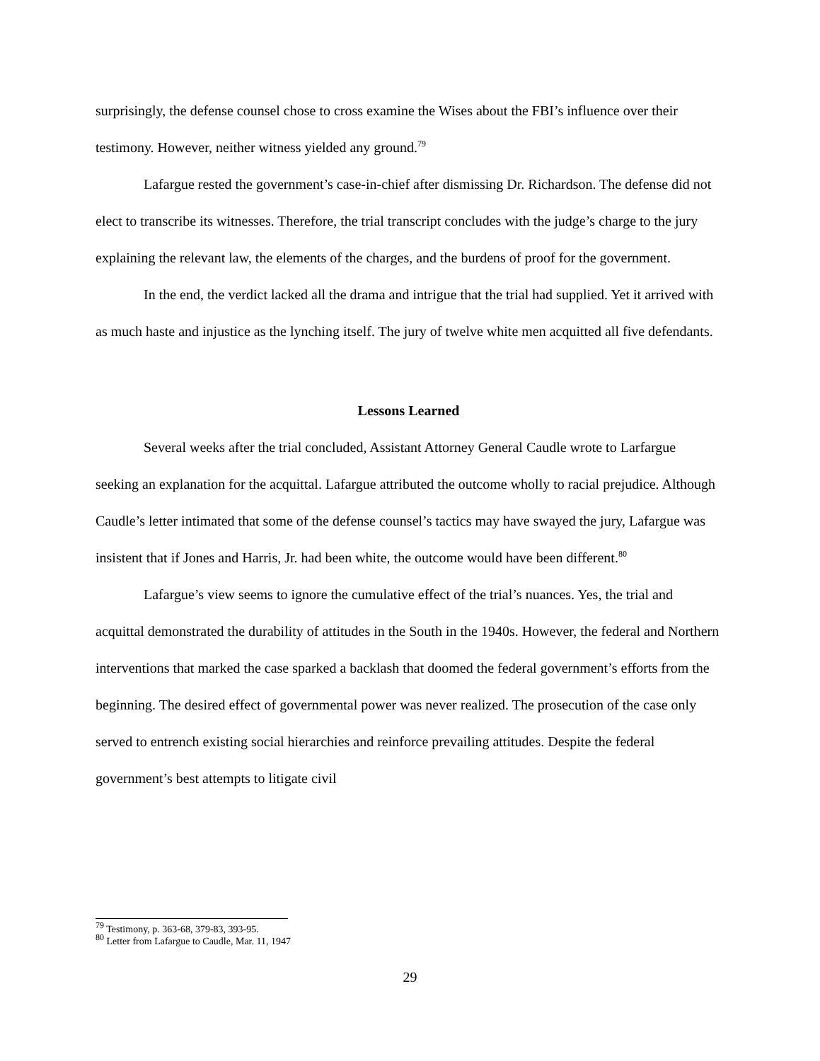surprisingly, the defense counsel chose to cross examine the Wises about the FBI’s influence over their testimony. However, neither witness yielded any ground.<sup>79</sup>
Lafargue rested the government’s case-in-chief after dismissing Dr. Richardson. The defense did not elect to transcribe its witnesses. Therefore, the trial transcript concludes with the judge’s charge to the jury explaining the relevant law, the elements of the charges, and the burdens of proof for the government.
In the end, the verdict lacked all the drama and intrigue that the trial had supplied. Yet it arrived with as much haste and injustice as the lynching itself. The jury of twelve white men acquitted all five defendants.
Lessons Learned
Several weeks after the trial concluded, Assistant Attorney General Caudle wrote to Larfargue seeking an explanation for the acquittal. Lafargue attributed the outcome wholly to racial prejudice. Although Caudle’s letter intimated that some of the defense counsel’s tactics may have swayed the jury, Lafargue was insistent that if Jones and Harris, Jr. had been white, the outcome would have been different.<sup>80</sup>
Lafargue’s view seems to ignore the cumulative effect of the trial’s nuances. Yes, the trial and acquittal demonstrated the durability of attitudes in the South in the 1940s. However, the federal and Northern interventions that marked the case sparked a backlash that doomed the federal government’s efforts from the beginning. The desired effect of governmental power was never realized. The prosecution of the case only served to entrench existing social hierarchies and reinforce prevailing attitudes. Despite the federal government’s best attempts to litigate civil
<sup>79</sup> Testimony, p. 363-68, 379-83, 393-95.
<sup>80</sup> Letter from Lafargue to Caudle, Mar. 11, 1947
29